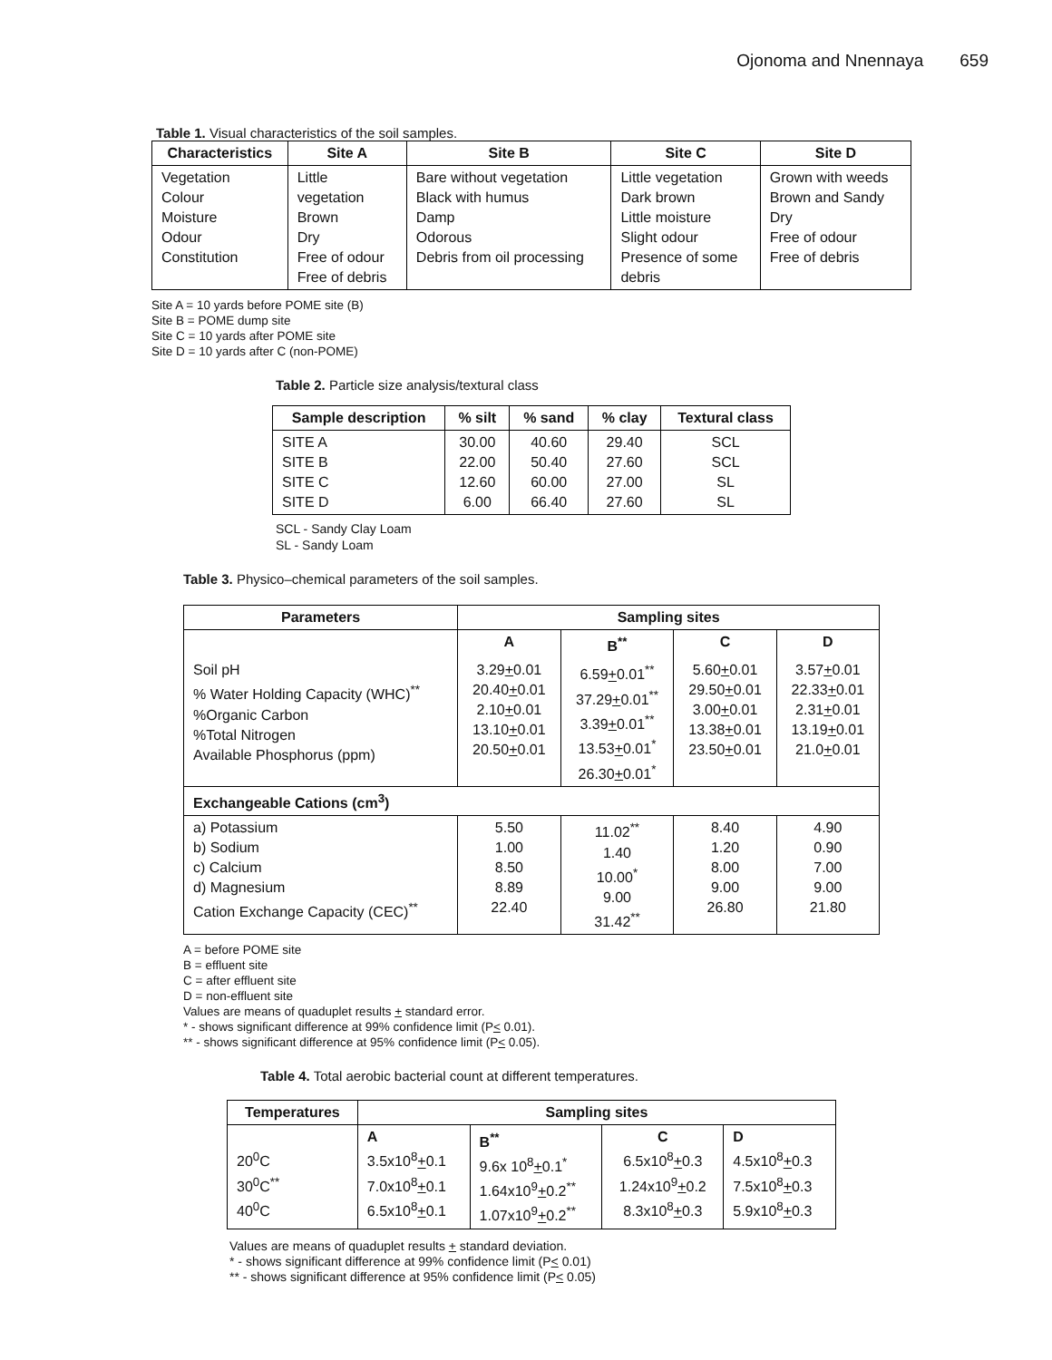Ojonoma and Nnennaya 659
Table 1. Visual characteristics of the soil samples.
| Characteristics | Site A | Site B | Site C | Site D |
| --- | --- | --- | --- | --- |
| Vegetation Colour Moisture Odour Constitution | Little vegetation Brown Dry Free of odour Free of debris | Bare without vegetation Black with humus Damp Odorous Debris from oil processing | Little vegetation Dark brown Little moisture Slight odour Presence of some debris | Grown with weeds Brown and Sandy Dry Free of odour Free of debris |
Site A = 10 yards before POME site (B)
Site B = POME dump site
Site C = 10 yards after POME site
Site D = 10 yards after C (non-POME)
Table 2. Particle size analysis/textural class
| Sample description | % silt | % sand | % clay | Textural class |
| --- | --- | --- | --- | --- |
| SITE A SITE B SITE C SITE D | 30.00 22.00 12.60 6.00 | 40.60 50.40 60.00 66.40 | 29.40 27.60 27.00 27.60 | SCL SCL SL SL |
SCL - Sandy Clay Loam
SL - Sandy Loam
Table 3. Physico–chemical parameters of the soil samples.
| Parameters | Sampling sites | | | |
| --- | --- | --- | --- | --- |
| | A | B<sup>**</sup> | C | D |
| Soil pH % Water Holding Capacity (WHC)<sup>**</sup> %Organic Carbon %Total Nitrogen Available Phosphorus (ppm) | 3.29 + 0.01 20.40 + 0.01 2.10 + 0.01 13.10 + 0.01 20.50 + 0.01 | 6.59 + 0.01<sup>**</sup> 37.29 + 0.01<sup>**</sup> 3.39 + 0.01<sup>**</sup> 13.53 + 0.01<sup>*</sup> 26.30 + 0.01<sup>*</sup> | 5.60 + 0.01 29.50 + 0.01 3.00 + 0.01 13.38 + 0.01 23.50 + 0.01 | 3.57 + 0.01 22.33 + 0.01 2.31 + 0.01 13.19 + 0.01 21.0 + 0.01 |
| Exchangeable Cations (cm<sup>3</sup>) | | | | |
| a) Potassium b) Sodium c) Calcium d) Magnesium Cation Exchange Capacity (CEC)<sup>**</sup> | 5.50 1.00 8.50 8.89 22.40 | 11.02<sup>**</sup> 1.40 10.00<sup>*</sup> 9.00 31.42<sup>**</sup> | 8.40 1.20 8.00 9.00 26.80 | 4.90 0.90 7.00 9.00 21.80 |
A = before POME site
B = effluent site
C = after effluent site
D = non-effluent site
Values are means of quaduplet results + standard error.
* - shows significant difference at 99% confidence limit (P< 0.01).
** - shows significant difference at 95% confidence limit (P< 0.05).
Table 4. Total aerobic bacterial count at different temperatures.
| Temperatures | Sampling sites | | | |
| --- | --- | --- | --- | --- |
| 20<sup>0</sup>C 30<sup>0</sup>C<sup>**</sup> 40<sup>0</sup>C | A 3.5x10<sup>8</sup> + 0.1 7.0x10<sup>8</sup> + 0.1 6.5x10<sup>8</sup> + 0.1 | B<sup>**</sup> 9.6x 10<sup>8</sup> + 0.1<sup>*</sup> 1.64x10<sup>9</sup> + 0.2<sup>**</sup> 1.07x10<sup>9</sup> + 0.2<sup>**</sup> | C 6.5x10<sup>8</sup> + 0.3 1.24x10<sup>9</sup> + 0.2 8.3x10<sup>8</sup> + 0.3 | D 4.5x10<sup>8</sup> + 0.3 7.5x10<sup>8</sup> + 0.3 5.9x10<sup>8</sup> + 0.3 |
Values are means of quaduplet results + standard deviation.
* - shows significant difference at 99% confidence limit (P< 0.01)
** - shows significant difference at 95% confidence limit (P< 0.05)